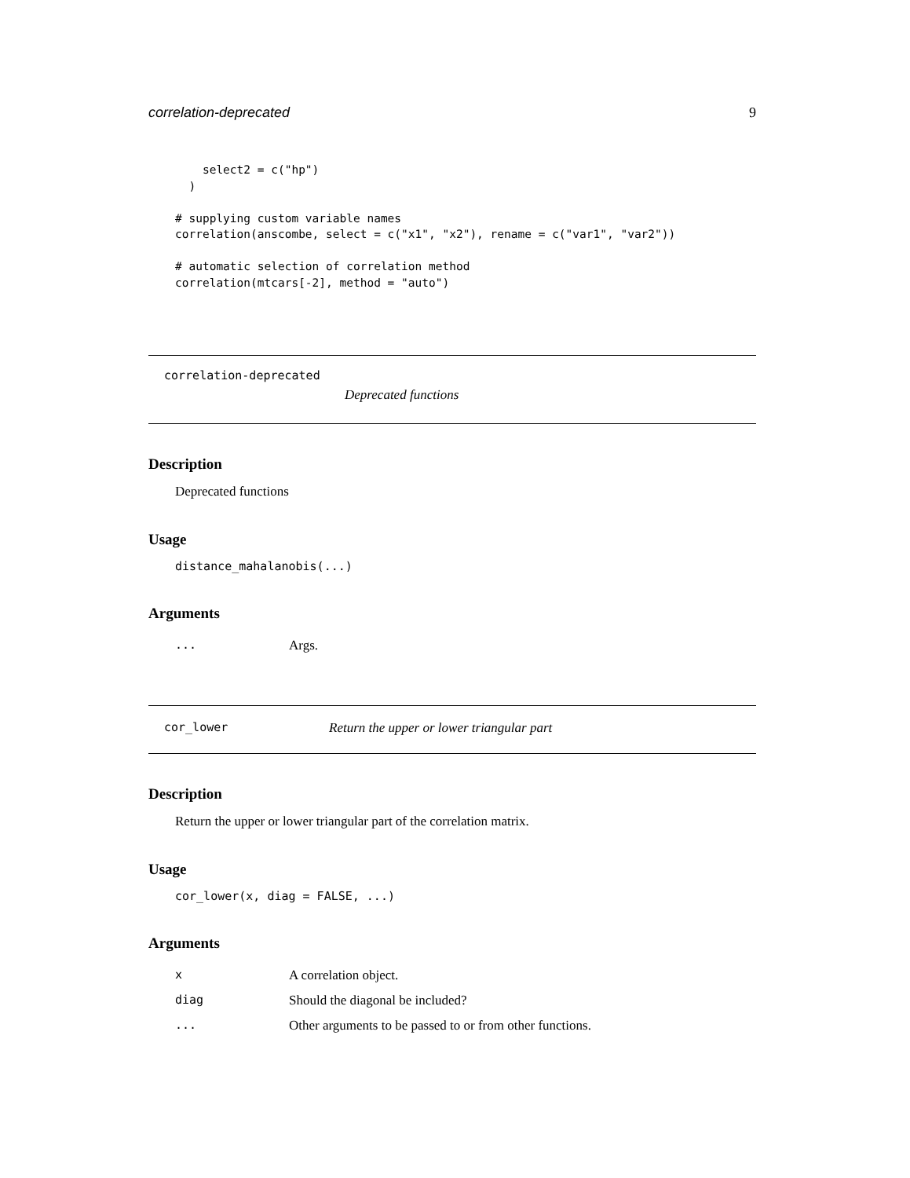correlation-deprecated 9
    select2 = c("hp")
  )

# supplying custom variable names
correlation(anscombe, select = c("x1", "x2"), rename = c("var1", "var2"))

# automatic selection of correlation method
correlation(mtcars[-2], method = "auto")
correlation-deprecated
Deprecated functions
Description
Deprecated functions
Usage
distance_mahalanobis(...)
Arguments
| ... | Args. |
cor_lower Return the upper or lower triangular part
Description
Return the upper or lower triangular part of the correlation matrix.
Usage
cor_lower(x, diag = FALSE, ...)
Arguments
| x | A correlation object. |
| diag | Should the diagonal be included? |
| ... | Other arguments to be passed to or from other functions. |